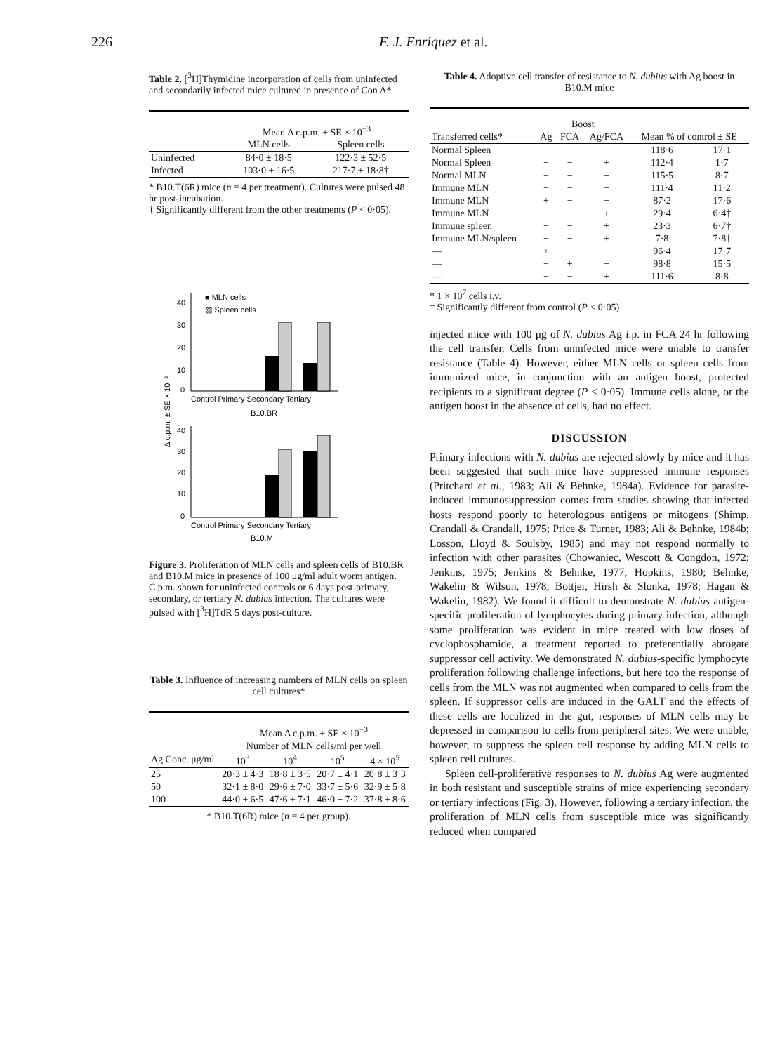226 F. J. Enriquez et al.
Table 2. [<sup>3</sup>H]Thymidine incorporation of cells from uninfected and secondarily infected mice cultured in presence of Con A*
| | Mean Δ c.p.m. ± SE × 10<sup>−3</sup> | |
| --- | --- | --- |
| | MLN cells | Spleen cells |
| Uninfected | 84·0 ± 18·5 | 122·3 ± 52·5 |
| Infected | 103·0 ± 16·5 | 217·7 ± 18·8† |
* B10.T(6R) mice (n = 4 per treatment). Cultures were pulsed 48 hr post-incubation.
† Significantly different from the other treatments (P < 0·05).
■ MLN cells
▨ Spleen cells
40
30
20
10
0
Control Primary Secondary Tertiary
B10.BR
Δ c.p.m. ± SE × 10⁻³
40
30
20
10
0
Control Primary Secondary Tertiary
B10.M
Figure 3. Proliferation of MLN cells and spleen cells of B10.BR and B10.M mice in presence of 100 μg/ml adult worm antigen. C.p.m. shown for uninfected controls or 6 days post-primary, secondary, or tertiary N. dubius infection. The cultures were pulsed with [<sup>3</sup>H]TdR 5 days post-culture.
Table 3. Influence of increasing numbers of MLN cells on spleen cell cultures*
| | Mean Δ c.p.m. ± SE × 10<sup>−3</sup> | | | |
| --- | --- | --- | --- | --- |
| | Number of MLN cells/ml per well | | | |
| Ag Conc. μg/ml | 10<sup>3</sup> | 10<sup>4</sup> | 10<sup>5</sup> | 4 × 10<sup>5</sup> |
| 25 | 20·3 ± 4·3 | 18·8 ± 3·5 | 20·7 ± 4·1 | 20·8 ± 3·3 |
| 50 | 32·1 ± 8·0 | 29·6 ± 7·0 | 33·7 ± 5·6 | 32·9 ± 5·8 |
| 100 | 44·0 ± 6·5 | 47·6 ± 7·1 | 46·0 ± 7·2 | 37·8 ± 8·6 |
* B10.T(6R) mice (n = 4 per group).
Table 4. Adoptive cell transfer of resistance to N. dubius with Ag boost in B10.M mice
| | Boost | | | | |
| --- | --- | --- | --- | --- | --- |
| Transferred cells* | Ag | FCA | Ag/FCA | Mean % of control ± SE | |
| Normal Spleen | − | − | − | 118·6 | 17·1 |
| Normal Spleen | − | − | + | 112·4 | 1·7 |
| Normal MLN | − | − | − | 115·5 | 8·7 |
| Immune MLN | − | − | − | 111·4 | 11·2 |
| Immune MLN | + | − | − | 87·2 | 17·6 |
| Immune MLN | − | − | + | 29·4 | 6·4† |
| Immune spleen | − | − | + | 23·3 | 6·7† |
| Immune MLN/spleen | − | − | + | 7·8 | 7·8† |
| — | + | − | − | 96·4 | 17·7 |
| — | − | + | − | 98·8 | 15·5 |
| — | − | − | + | 111·6 | 8·8 |
* 1 × 10<sup>7</sup> cells i.v.
† Significantly different from control (P < 0·05)
injected mice with 100 μg of N. dubius Ag i.p. in FCA 24 hr following the cell transfer. Cells from uninfected mice were unable to transfer resistance (Table 4). However, either MLN cells or spleen cells from immunized mice, in conjunction with an antigen boost, protected recipients to a significant degree (P < 0·05). Immune cells alone, or the antigen boost in the absence of cells, had no effect.
DISCUSSION
Primary infections with N. dubius are rejected slowly by mice and it has been suggested that such mice have suppressed immune responses (Pritchard et al., 1983; Ali & Behnke, 1984a). Evidence for parasite-induced immunosuppression comes from studies showing that infected hosts respond poorly to heterologous antigens or mitogens (Shimp, Crandall & Crandall, 1975; Price & Turner, 1983; Ali & Behnke, 1984b; Losson, Lloyd & Soulsby, 1985) and may not respond normally to infection with other parasites (Chowaniec, Wescott & Congdon, 1972; Jenkins, 1975; Jenkins & Behnke, 1977; Hopkins, 1980; Behnke, Wakelin & Wilson, 1978; Bottjer, Hirsh & Slonka, 1978; Hagan & Wakelin, 1982). We found it difficult to demonstrate N. dubius antigen-specific proliferation of lymphocytes during primary infection, although some proliferation was evident in mice treated with low doses of cyclophosphamide, a treatment reported to preferentially abrogate suppressor cell activity. We demonstrated N. dubius-specific lymphocyte proliferation following challenge infections, but here too the response of cells from the MLN was not augmented when compared to cells from the spleen. If suppressor cells are induced in the GALT and the effects of these cells are localized in the gut, responses of MLN cells may be depressed in comparison to cells from peripheral sites. We were unable, however, to suppress the spleen cell response by adding MLN cells to spleen cell cultures.
Spleen cell-proliferative responses to N. dubius Ag were augmented in both resistant and susceptible strains of mice experiencing secondary or tertiary infections (Fig. 3). However, following a tertiary infection, the proliferation of MLN cells from susceptible mice was significantly reduced when compared